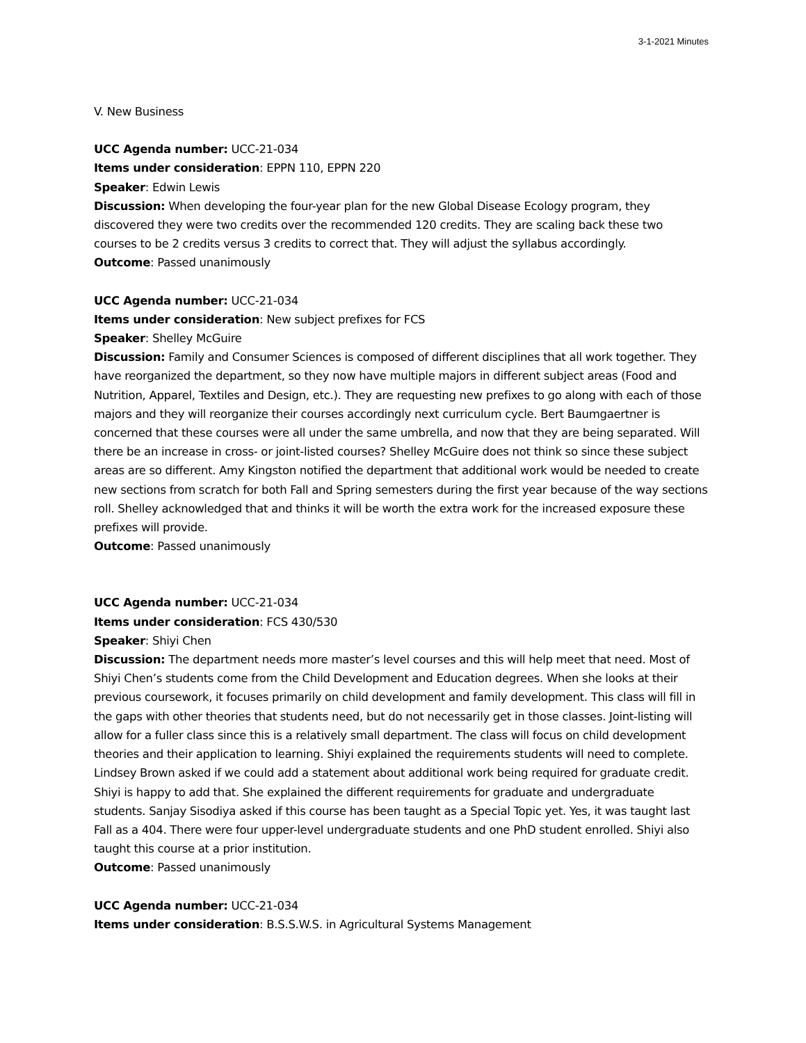3-1-2021 Minutes
V. New Business
UCC Agenda number: UCC-21-034
Items under consideration: EPPN 110, EPPN 220
Speaker: Edwin Lewis
Discussion: When developing the four-year plan for the new Global Disease Ecology program, they discovered they were two credits over the recommended 120 credits. They are scaling back these two courses to be 2 credits versus 3 credits to correct that. They will adjust the syllabus accordingly.
Outcome: Passed unanimously
UCC Agenda number: UCC-21-034
Items under consideration: New subject prefixes for FCS
Speaker: Shelley McGuire
Discussion: Family and Consumer Sciences is composed of different disciplines that all work together. They have reorganized the department, so they now have multiple majors in different subject areas (Food and Nutrition, Apparel, Textiles and Design, etc.). They are requesting new prefixes to go along with each of those majors and they will reorganize their courses accordingly next curriculum cycle. Bert Baumgaertner is concerned that these courses were all under the same umbrella, and now that they are being separated. Will there be an increase in cross- or joint-listed courses? Shelley McGuire does not think so since these subject areas are so different. Amy Kingston notified the department that additional work would be needed to create new sections from scratch for both Fall and Spring semesters during the first year because of the way sections roll. Shelley acknowledged that and thinks it will be worth the extra work for the increased exposure these prefixes will provide.
Outcome: Passed unanimously
UCC Agenda number: UCC-21-034
Items under consideration: FCS 430/530
Speaker: Shiyi Chen
Discussion: The department needs more master’s level courses and this will help meet that need. Most of Shiyi Chen’s students come from the Child Development and Education degrees. When she looks at their previous coursework, it focuses primarily on child development and family development. This class will fill in the gaps with other theories that students need, but do not necessarily get in those classes. Joint-listing will allow for a fuller class since this is a relatively small department. The class will focus on child development theories and their application to learning. Shiyi explained the requirements students will need to complete. Lindsey Brown asked if we could add a statement about additional work being required for graduate credit. Shiyi is happy to add that. She explained the different requirements for graduate and undergraduate students. Sanjay Sisodiya asked if this course has been taught as a Special Topic yet. Yes, it was taught last Fall as a 404. There were four upper-level undergraduate students and one PhD student enrolled. Shiyi also taught this course at a prior institution.
Outcome: Passed unanimously
UCC Agenda number: UCC-21-034
Items under consideration: B.S.S.W.S. in Agricultural Systems Management